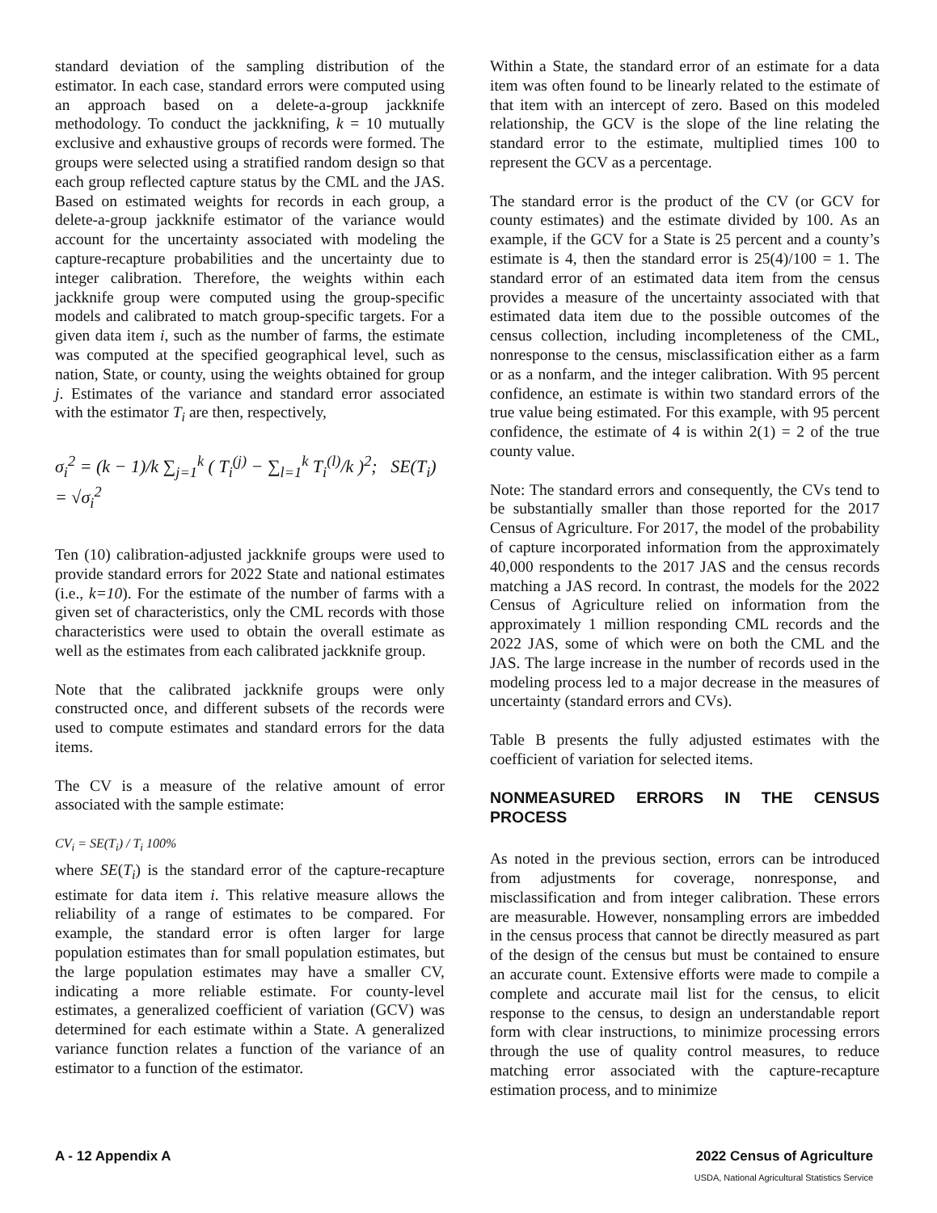standard deviation of the sampling distribution of the estimator. In each case, standard errors were computed using an approach based on a delete-a-group jackknife methodology. To conduct the jackknifing, k = 10 mutually exclusive and exhaustive groups of records were formed. The groups were selected using a stratified random design so that each group reflected capture status by the CML and the JAS. Based on estimated weights for records in each group, a delete-a-group jackknife estimator of the variance would account for the uncertainty associated with modeling the capture-recapture probabilities and the uncertainty due to integer calibration. Therefore, the weights within each jackknife group were computed using the group-specific models and calibrated to match group-specific targets. For a given data item i, such as the number of farms, the estimate was computed at the specified geographical level, such as nation, State, or county, using the weights obtained for group j. Estimates of the variance and standard error associated with the estimator T<sub>i</sub> are then, respectively,
σ<sub>i</sub><sup>2</sup> = (k − 1)/k ∑<sub>j=1</sub><sup>k</sup> ( T<sub>i</sub><sup>(j)</sup> − ∑<sub>l=1</sub><sup>k</sup> T<sub>i</sub><sup>(l)</sup>/k )<sup>2</sup>; SE(T<sub>i</sub>) = √σ<sub>i</sub><sup>2</sup>
Ten (10) calibration-adjusted jackknife groups were used to provide standard errors for 2022 State and national estimates (i.e., k=10). For the estimate of the number of farms with a given set of characteristics, only the CML records with those characteristics were used to obtain the overall estimate as well as the estimates from each calibrated jackknife group.
Note that the calibrated jackknife groups were only constructed once, and different subsets of the records were used to compute estimates and standard errors for the data items.
The CV is a measure of the relative amount of error associated with the sample estimate:
CV<sub>i</sub> = SE(T<sub>i</sub>) / T<sub>i</sub> 100%
where SE(T<sub>i</sub>) is the standard error of the capture-recapture estimate for data item i. This relative measure allows the reliability of a range of estimates to be compared. For example, the standard error is often larger for large population estimates than for small population estimates, but the large population estimates may have a smaller CV, indicating a more reliable estimate. For county-level estimates, a generalized coefficient of variation (GCV) was determined for each estimate within a State. A generalized variance function relates a function of the variance of an estimator to a function of the estimator.
Within a State, the standard error of an estimate for a data item was often found to be linearly related to the estimate of that item with an intercept of zero. Based on this modeled relationship, the GCV is the slope of the line relating the standard error to the estimate, multiplied times 100 to represent the GCV as a percentage.
The standard error is the product of the CV (or GCV for county estimates) and the estimate divided by 100. As an example, if the GCV for a State is 25 percent and a county’s estimate is 4, then the standard error is 25(4)/100 = 1. The standard error of an estimated data item from the census provides a measure of the uncertainty associated with that estimated data item due to the possible outcomes of the census collection, including incompleteness of the CML, nonresponse to the census, misclassification either as a farm or as a nonfarm, and the integer calibration. With 95 percent confidence, an estimate is within two standard errors of the true value being estimated. For this example, with 95 percent confidence, the estimate of 4 is within 2(1) = 2 of the true county value.
Note: The standard errors and consequently, the CVs tend to be substantially smaller than those reported for the 2017 Census of Agriculture. For 2017, the model of the probability of capture incorporated information from the approximately 40,000 respondents to the 2017 JAS and the census records matching a JAS record. In contrast, the models for the 2022 Census of Agriculture relied on information from the approximately 1 million responding CML records and the 2022 JAS, some of which were on both the CML and the JAS. The large increase in the number of records used in the modeling process led to a major decrease in the measures of uncertainty (standard errors and CVs).
Table B presents the fully adjusted estimates with the coefficient of variation for selected items.
NONMEASURED ERRORS IN THE CENSUS PROCESS
As noted in the previous section, errors can be introduced from adjustments for coverage, nonresponse, and misclassification and from integer calibration. These errors are measurable. However, nonsampling errors are imbedded in the census process that cannot be directly measured as part of the design of the census but must be contained to ensure an accurate count. Extensive efforts were made to compile a complete and accurate mail list for the census, to elicit response to the census, to design an understandable report form with clear instructions, to minimize processing errors through the use of quality control measures, to reduce matching error associated with the capture-recapture estimation process, and to minimize
A - 12 Appendix A 2022 Census of Agriculture
USDA, National Agricultural Statistics Service